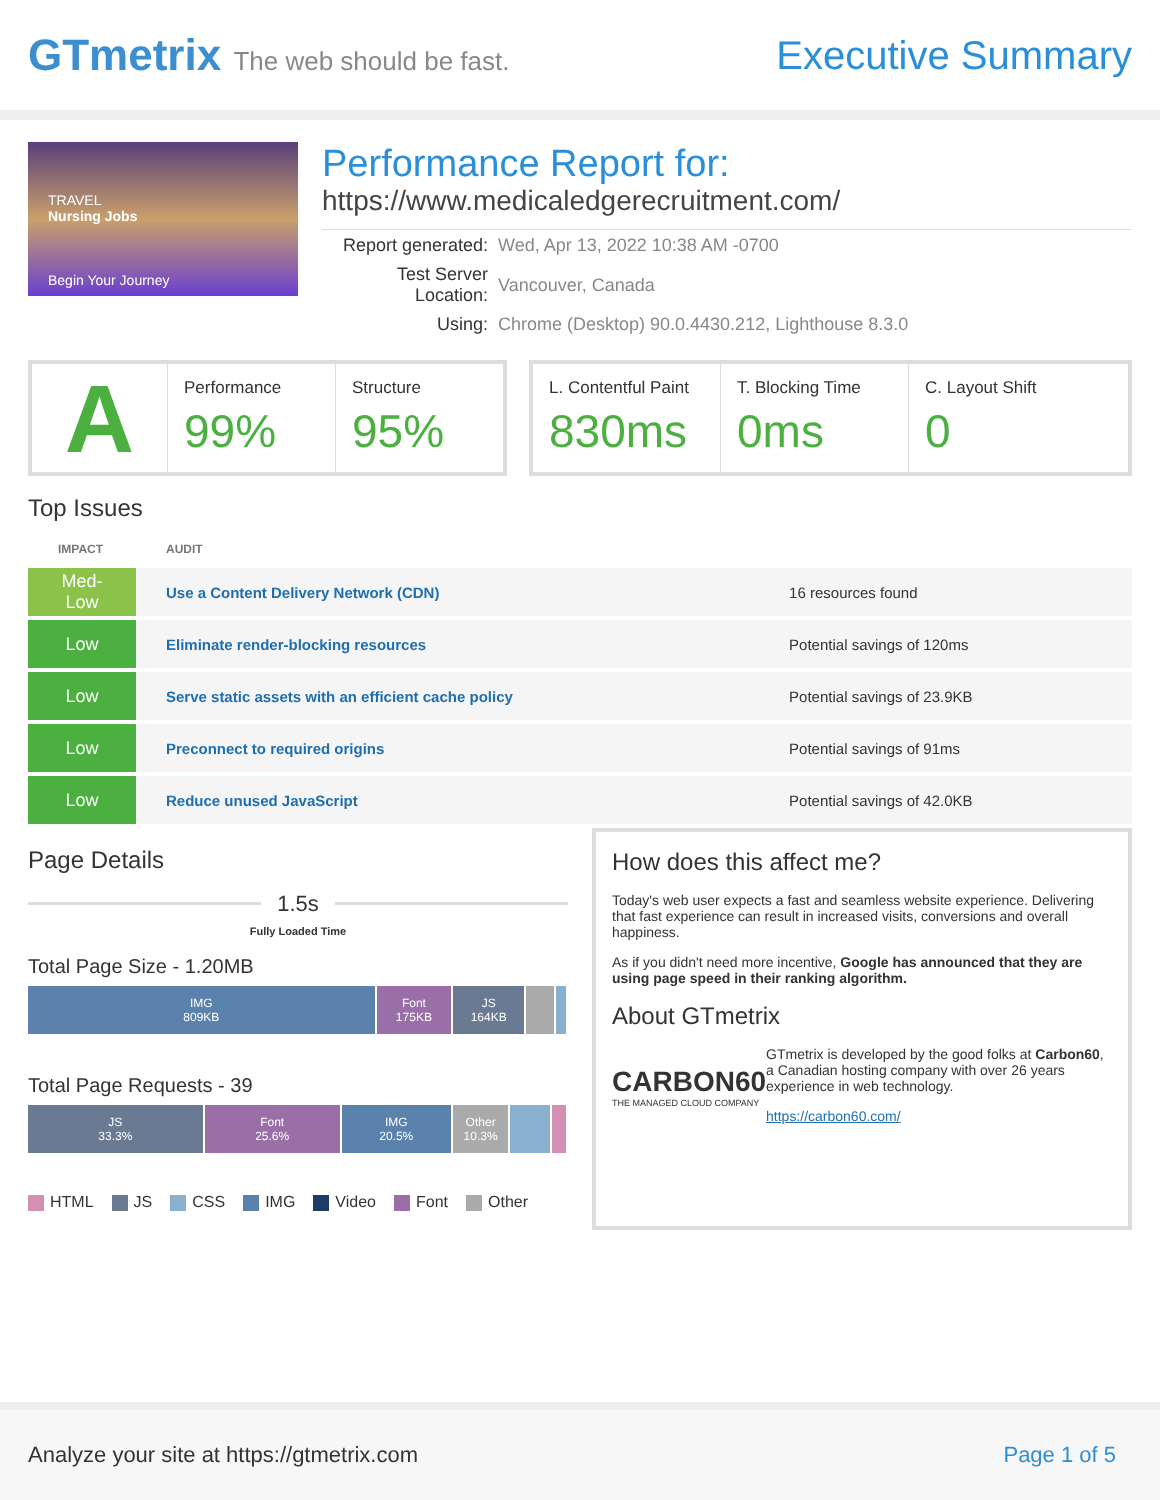GTmetrix The web should be fast.
Executive Summary
TRAVEL
Nursing Jobs
Begin Your Journey
Performance Report for:
https://www.medicaledgerecruitment.com/
| Report generated: | Wed, Apr 13, 2022 10:38 AM -0700 |
| Test Server Location: | Vancouver, Canada |
| Using: | Chrome (Desktop) 90.0.4430.212, Lighthouse 8.3.0 |
A
Performance
99%
Structure
95%
L. Contentful Paint
830ms
T. Blocking Time
0ms
C. Layout Shift
0
Top Issues
| IMPACT | AUDIT | |
| --- | --- | --- |
| Med-Low | Use a Content Delivery Network (CDN) | 16 resources found |
| Low | Eliminate render-blocking resources | Potential savings of 120ms |
| Low | Serve static assets with an efficient cache policy | Potential savings of 23.9KB |
| Low | Preconnect to required origins | Potential savings of 91ms |
| Low | Reduce unused JavaScript | Potential savings of 42.0KB |
Page Details
1.5s
Fully Loaded Time
Total Page Size - 1.20MB
IMG
809KB
Font
175KB
JS
164KB
Total Page Requests - 39
JS
33.3%
Font
25.6%
IMG
20.5%
Other
10.3%
HTML JS CSS IMG Video Font Other
How does this affect me?
Today's web user expects a fast and seamless website experience. Delivering that fast experience can result in increased visits, conversions and overall happiness.
As if you didn't need more incentive, Google has announced that they are using page speed in their ranking algorithm.
About GTmetrix
CARBON60
THE MANAGED CLOUD COMPANY
GTmetrix is developed by the good folks at Carbon60, a Canadian hosting company with over 26 years experience in web technology.
https://carbon60.com/
Analyze your site at https://gtmetrix.com Page 1 of 5